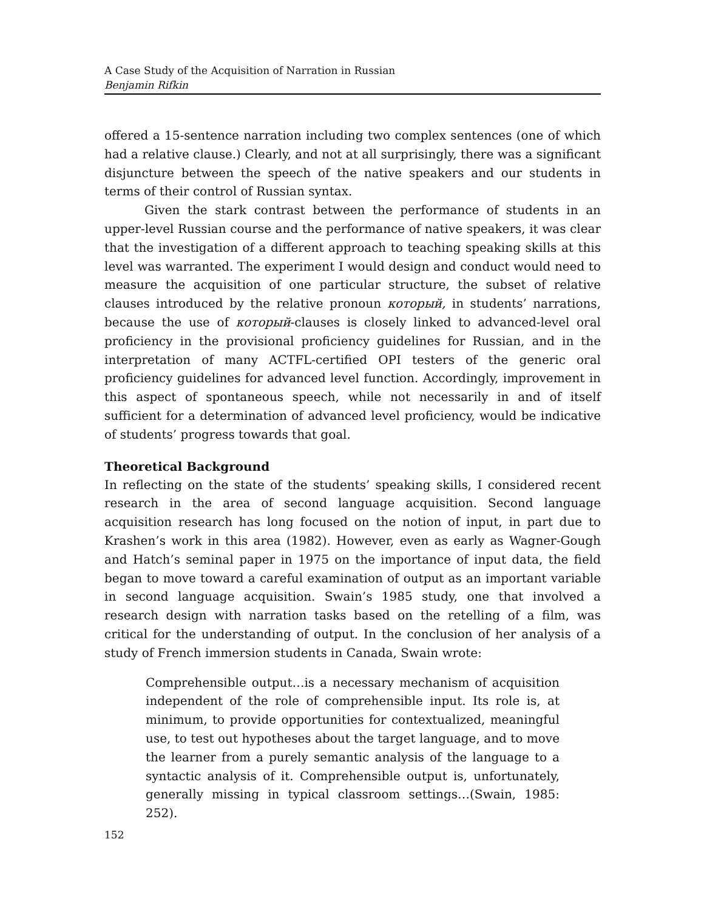A Case Study of the Acquisition of Narration in Russian
Benjamin Rifkin
offered a 15-sentence narration including two complex sentences (one of which had a relative clause.) Clearly, and not at all surprisingly, there was a significant disjuncture between the speech of the native speakers and our students in terms of their control of Russian syntax.
Given the stark contrast between the performance of students in an upper-level Russian course and the performance of native speakers, it was clear that the investigation of a different approach to teaching speaking skills at this level was warranted. The experiment I would design and conduct would need to measure the acquisition of one particular structure, the subset of relative clauses introduced by the relative pronoun который, in students’ narrations, because the use of который-clauses is closely linked to advanced-level oral proficiency in the provisional proficiency guidelines for Russian, and in the interpretation of many ACTFL-certified OPI testers of the generic oral proficiency guidelines for advanced level function. Accordingly, improvement in this aspect of spontaneous speech, while not necessarily in and of itself sufficient for a determination of advanced level proficiency, would be indicative of students’ progress towards that goal.
Theoretical Background
In reflecting on the state of the students’ speaking skills, I considered recent research in the area of second language acquisition. Second language acquisition research has long focused on the notion of input, in part due to Krashen’s work in this area (1982). However, even as early as Wagner-Gough and Hatch’s seminal paper in 1975 on the importance of input data, the field began to move toward a careful examination of output as an important variable in second language acquisition. Swain’s 1985 study, one that involved a research design with narration tasks based on the retelling of a film, was critical for the understanding of output. In the conclusion of her analysis of a study of French immersion students in Canada, Swain wrote:
Comprehensible output…is a necessary mechanism of acquisition independent of the role of comprehensible input. Its role is, at minimum, to provide opportunities for contextualized, meaningful use, to test out hypotheses about the target language, and to move the learner from a purely semantic analysis of the language to a syntactic analysis of it. Comprehensible output is, unfortunately, generally missing in typical classroom settings…(Swain, 1985: 252).
152